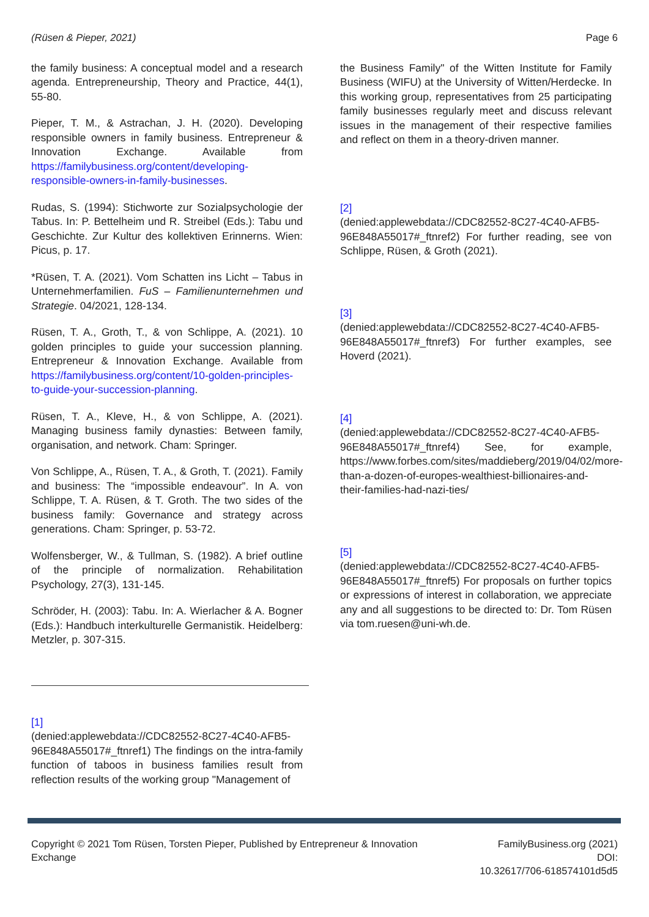(Rüsen & Pieper, 2021) Page 6
the family business: A conceptual model and a research agenda. Entrepreneurship, Theory and Practice, 44(1), 55-80.
Pieper, T. M., & Astrachan, J. H. (2020). Developing responsible owners in family business. Entrepreneur & Innovation Exchange. Available from https://familybusiness.org/content/developing-responsible-owners-in-family-businesses.
Rudas, S. (1994): Stichworte zur Sozialpsychologie der Tabus. In: P. Bettelheim und R. Streibel (Eds.): Tabu und Geschichte. Zur Kultur des kollektiven Erinnerns. Wien: Picus, p. 17.
*Rüsen, T. A. (2021). Vom Schatten ins Licht – Tabus in Unternehmerfamilien. FuS – Familienunternehmen und Strategie. 04/2021, 128-134.
Rüsen, T. A., Groth, T., & von Schlippe, A. (2021). 10 golden principles to guide your succession planning. Entrepreneur & Innovation Exchange. Available from https://familybusiness.org/content/10-golden-principles-to-guide-your-succession-planning.
Rüsen, T. A., Kleve, H., & von Schlippe, A. (2021). Managing business family dynasties: Between family, organisation, and network. Cham: Springer.
Von Schlippe, A., Rüsen, T. A., & Groth, T. (2021). Family and business: The “impossible endeavour”. In A. von Schlippe, T. A. Rüsen, & T. Groth. The two sides of the business family: Governance and strategy across generations. Cham: Springer, p. 53-72.
Wolfensberger, W., & Tullman, S. (1982). A brief outline of the principle of normalization. Rehabilitation Psychology, 27(3), 131-145.
Schröder, H. (2003): Tabu. In: A. Wierlacher & A. Bogner (Eds.): Handbuch interkulturelle Germanistik. Heidelberg: Metzler, p. 307-315.
[1]
(denied:applewebdata://CDC82552-8C27-4C40-AFB5-96E848A55017#_ftnref1) The findings on the intra-family function of taboos in business families result from reflection results of the working group "Management of
the Business Family" of the Witten Institute for Family Business (WIFU) at the University of Witten/Herdecke. In this working group, representatives from 25 participating family businesses regularly meet and discuss relevant issues in the management of their respective families and reflect on them in a theory-driven manner.
[2]
(denied:applewebdata://CDC82552-8C27-4C40-AFB5-96E848A55017#_ftnref2) For further reading, see von Schlippe, Rüsen, & Groth (2021).
[3]
(denied:applewebdata://CDC82552-8C27-4C40-AFB5-96E848A55017#_ftnref3) For further examples, see Hoverd (2021).
[4]
(denied:applewebdata://CDC82552-8C27-4C40-AFB5-96E848A55017#_ftnref4) See, for example, https://www.forbes.com/sites/maddieberg/2019/04/02/more-than-a-dozen-of-europes-wealthiest-billionaires-and-their-families-had-nazi-ties/
[5]
(denied:applewebdata://CDC82552-8C27-4C40-AFB5-96E848A55017#_ftnref5) For proposals on further topics or expressions of interest in collaboration, we appreciate any and all suggestions to be directed to: Dr. Tom Rüsen via tom.ruesen@uni-wh.de.
Copyright © 2021 Tom Rüsen, Torsten Pieper, Published by Entrepreneur & Innovation Exchange
FamilyBusiness.org (2021)
DOI:
10.32617/706-618574101d5d5